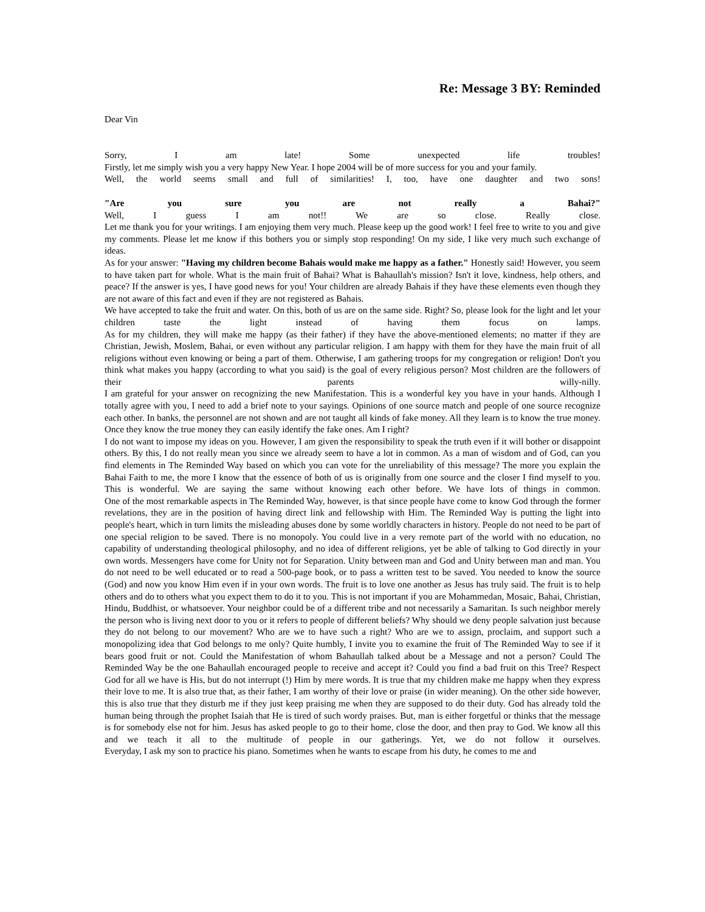Re: Message 3 BY: Reminded
Dear Vin
Sorry, I am late! Some unexpected life troubles!
Firstly, let me simply wish you a very happy New Year. I hope 2004 will be of more success for you and your family.
Well, the world seems small and full of similarities! I, too, have one daughter and two sons!
"Are you sure you are not really a Bahai?"
Well, I guess I am not!! We are so close. Really close.
Let me thank you for your writings. I am enjoying them very much. Please keep up the good work! I feel free to write to you and give my comments. Please let me know if this bothers you or simply stop responding! On my side, I like very much such exchange of ideas.
As for your answer: "Having my children become Bahais would make me happy as a father." Honestly said! However, you seem to have taken part for whole. What is the main fruit of Bahai? What is Bahaullah's mission? Isn't it love, kindness, help others, and peace? If the answer is yes, I have good news for you! Your children are already Bahais if they have these elements even though they are not aware of this fact and even if they are not registered as Bahais.
We have accepted to take the fruit and water. On this, both of us are on the same side. Right? So, please look for the light and let your children taste the light instead of having them focus on lamps.
As for my children, they will make me happy (as their father) if they have the above-mentioned elements; no matter if they are Christian, Jewish, Moslem, Bahai, or even without any particular religion. I am happy with them for they have the main fruit of all religions without even knowing or being a part of them. Otherwise, I am gathering troops for my congregation or religion! Don't you think what makes you happy (according to what you said) is the goal of every religious person? Most children are the followers of their parents willy-nilly.
I am grateful for your answer on recognizing the new Manifestation. This is a wonderful key you have in your hands. Although I totally agree with you, I need to add a brief note to your sayings. Opinions of one source match and people of one source recognize each other. In banks, the personnel are not shown and are not taught all kinds of fake money. All they learn is to know the true money. Once they know the true money they can easily identify the fake ones. Am I right?
I do not want to impose my ideas on you. However, I am given the responsibility to speak the truth even if it will bother or disappoint others. By this, I do not really mean you since we already seem to have a lot in common. As a man of wisdom and of God, can you find elements in The Reminded Way based on which you can vote for the unreliability of this message? The more you explain the Bahai Faith to me, the more I know that the essence of both of us is originally from one source and the closer I find myself to you. This is wonderful. We are saying the same without knowing each other before. We have lots of things in common.
One of the most remarkable aspects in The Reminded Way, however, is that since people have come to know God through the former revelations, they are in the position of having direct link and fellowship with Him. The Reminded Way is putting the light into people's heart, which in turn limits the misleading abuses done by some worldly characters in history. People do not need to be part of one special religion to be saved. There is no monopoly. You could live in a very remote part of the world with no education, no capability of understanding theological philosophy, and no idea of different religions, yet be able of talking to God directly in your own words. Messengers have come for Unity not for Separation. Unity between man and God and Unity between man and man. You do not need to be well educated or to read a 500-page book, or to pass a written test to be saved. You needed to know the source (God) and now you know Him even if in your own words. The fruit is to love one another as Jesus has truly said. The fruit is to help others and do to others what you expect them to do it to you. This is not important if you are Mohammedan, Mosaic, Bahai, Christian, Hindu, Buddhist, or whatsoever. Your neighbor could be of a different tribe and not necessarily a Samaritan. Is such neighbor merely the person who is living next door to you or it refers to people of different beliefs? Why should we deny people salvation just because they do not belong to our movement? Who are we to have such a right? Who are we to assign, proclaim, and support such a monopolizing idea that God belongs to me only? Quite humbly, I invite you to examine the fruit of The Reminded Way to see if it bears good fruit or not. Could the Manifestation of whom Bahaullah talked about be a Message and not a person? Could The Reminded Way be the one Bahaullah encouraged people to receive and accept it? Could you find a bad fruit on this Tree? Respect God for all we have is His, but do not interrupt (!) Him by mere words. It is true that my children make me happy when they express their love to me. It is also true that, as their father, I am worthy of their love or praise (in wider meaning). On the other side however, this is also true that they disturb me if they just keep praising me when they are supposed to do their duty. God has already told the human being through the prophet Isaiah that He is tired of such wordy praises. But, man is either forgetful or thinks that the message is for somebody else not for him. Jesus has asked people to go to their home, close the door, and then pray to God. We know all this and we teach it all to the multitude of people in our gatherings. Yet, we do not follow it ourselves.
Everyday, I ask my son to practice his piano. Sometimes when he wants to escape from his duty, he comes to me and